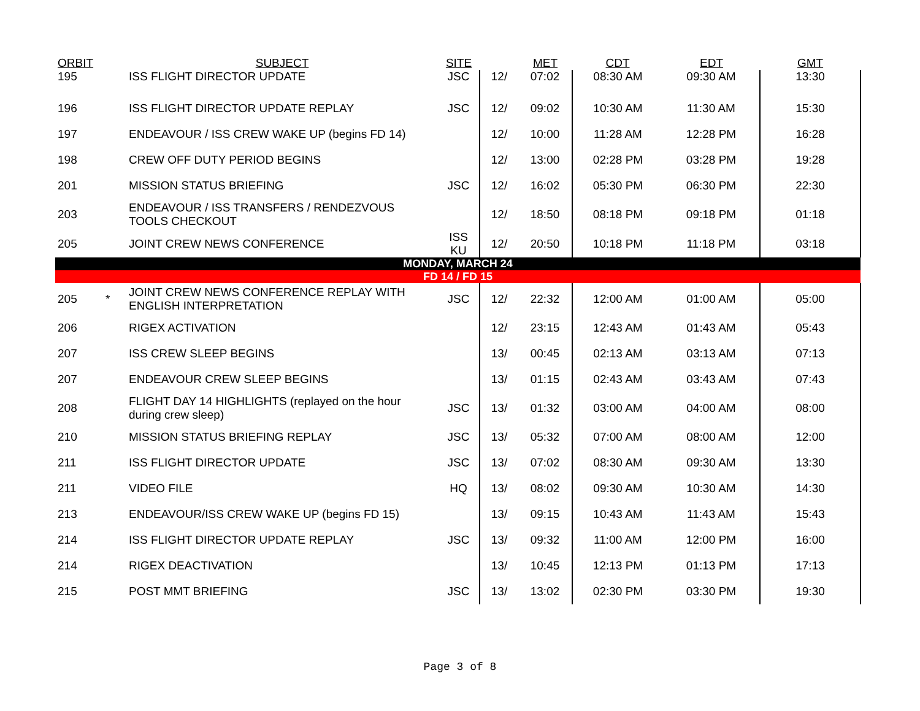| ORBIT | | SUBJECT | SITE | | MET | CDT | EDT | GMT |
| --- | --- | --- | --- | --- | --- | --- | --- | --- |
| 195 | | ISS FLIGHT DIRECTOR UPDATE | JSC | 12/ | 07:02 | 08:30 AM | 09:30 AM | 13:30 |
| 196 | | ISS FLIGHT DIRECTOR UPDATE REPLAY | JSC | 12/ | 09:02 | 10:30 AM | 11:30 AM | 15:30 |
| 197 | | ENDEAVOUR / ISS CREW WAKE UP (begins FD 14) | | 12/ | 10:00 | 11:28 AM | 12:28 PM | 16:28 |
| 198 | | CREW OFF DUTY PERIOD BEGINS | | 12/ | 13:00 | 02:28 PM | 03:28 PM | 19:28 |
| 201 | | MISSION STATUS BRIEFING | JSC | 12/ | 16:02 | 05:30 PM | 06:30 PM | 22:30 |
| 203 | | ENDEAVOUR / ISS TRANSFERS / RENDEZVOUS TOOLS CHECKOUT | | 12/ | 18:50 | 08:18 PM | 09:18 PM | 01:18 |
| 205 | | JOINT CREW NEWS CONFERENCE | ISS KU | 12/ | 20:50 | 10:18 PM | 11:18 PM | 03:18 |
| MONDAY, MARCH 24 | | | | | | | | |
| FD 14 / FD 15 | | | | | | | | |
| 205 | * | JOINT CREW NEWS CONFERENCE REPLAY WITH ENGLISH INTERPRETATION | JSC | 12/ | 22:32 | 12:00 AM | 01:00 AM | 05:00 |
| 206 | | RIGEX ACTIVATION | | 12/ | 23:15 | 12:43 AM | 01:43 AM | 05:43 |
| 207 | | ISS CREW SLEEP BEGINS | | 13/ | 00:45 | 02:13 AM | 03:13 AM | 07:13 |
| 207 | | ENDEAVOUR CREW SLEEP BEGINS | | 13/ | 01:15 | 02:43 AM | 03:43 AM | 07:43 |
| 208 | | FLIGHT DAY 14 HIGHLIGHTS (replayed on the hour during crew sleep) | JSC | 13/ | 01:32 | 03:00 AM | 04:00 AM | 08:00 |
| 210 | | MISSION STATUS BRIEFING REPLAY | JSC | 13/ | 05:32 | 07:00 AM | 08:00 AM | 12:00 |
| 211 | | ISS FLIGHT DIRECTOR UPDATE | JSC | 13/ | 07:02 | 08:30 AM | 09:30 AM | 13:30 |
| 211 | | VIDEO FILE | HQ | 13/ | 08:02 | 09:30 AM | 10:30 AM | 14:30 |
| 213 | | ENDEAVOUR/ISS CREW WAKE UP (begins FD 15) | | 13/ | 09:15 | 10:43 AM | 11:43 AM | 15:43 |
| 214 | | ISS FLIGHT DIRECTOR UPDATE REPLAY | JSC | 13/ | 09:32 | 11:00 AM | 12:00 PM | 16:00 |
| 214 | | RIGEX DEACTIVATION | | 13/ | 10:45 | 12:13 PM | 01:13 PM | 17:13 |
| 215 | | POST MMT BRIEFING | JSC | 13/ | 13:02 | 02:30 PM | 03:30 PM | 19:30 |
Page 3 of 8